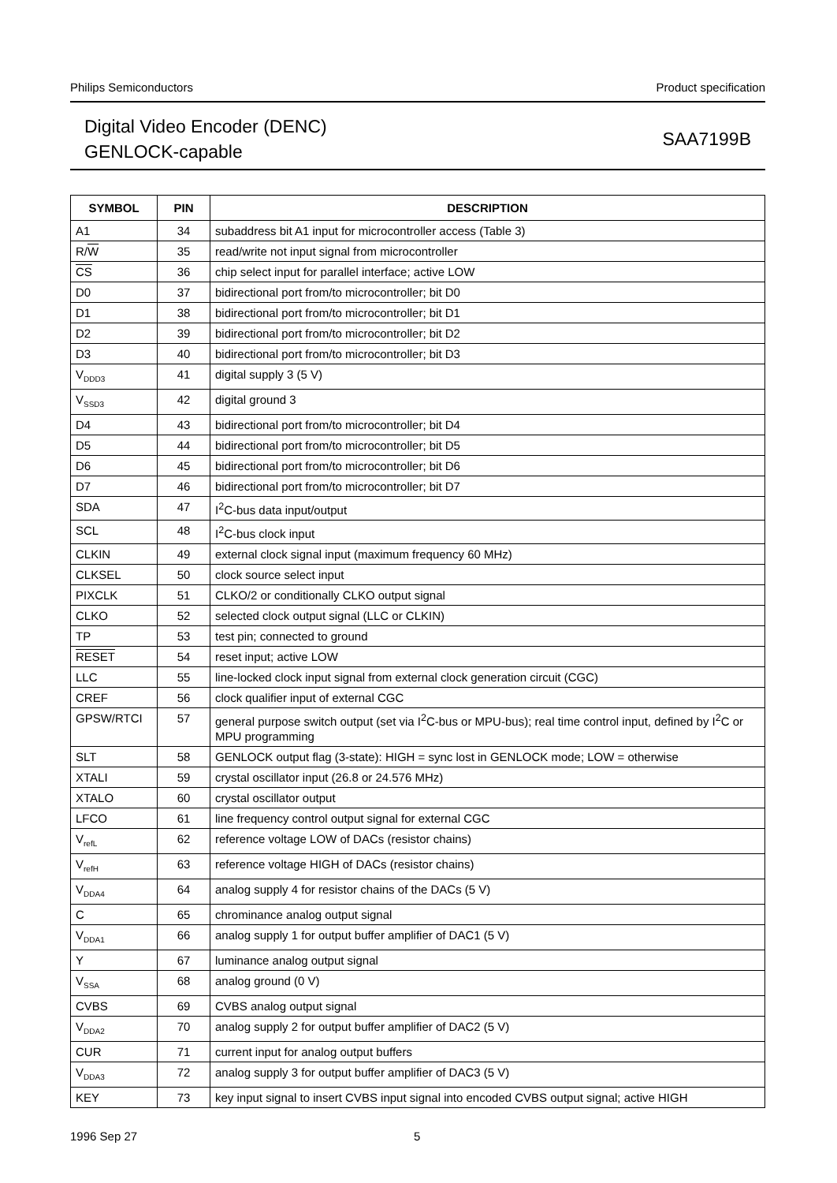Philips Semiconductors Product specification
Digital Video Encoder (DENC)
GENLOCK-capable
SAA7199B
| SYMBOL | PIN | DESCRIPTION |
| --- | --- | --- |
| A1 | 34 | subaddress bit A1 input for microcontroller access (Table 3) |
| R/ W | 35 | read/write not input signal from microcontroller |
| CS | 36 | chip select input for parallel interface; active LOW |
| D0 | 37 | bidirectional port from/to microcontroller; bit D0 |
| D1 | 38 | bidirectional port from/to microcontroller; bit D1 |
| D2 | 39 | bidirectional port from/to microcontroller; bit D2 |
| D3 | 40 | bidirectional port from/to microcontroller; bit D3 |
| V<sub>DDD3</sub> | 41 | digital supply 3 (5 V) |
| V<sub>SSD3</sub> | 42 | digital ground 3 |
| D4 | 43 | bidirectional port from/to microcontroller; bit D4 |
| D5 | 44 | bidirectional port from/to microcontroller; bit D5 |
| D6 | 45 | bidirectional port from/to microcontroller; bit D6 |
| D7 | 46 | bidirectional port from/to microcontroller; bit D7 |
| SDA | 47 | I<sup>2</sup>C-bus data input/output |
| SCL | 48 | I<sup>2</sup>C-bus clock input |
| CLKIN | 49 | external clock signal input (maximum frequency 60 MHz) |
| CLKSEL | 50 | clock source select input |
| PIXCLK | 51 | CLKO/2 or conditionally CLKO output signal |
| CLKO | 52 | selected clock output signal (LLC or CLKIN) |
| TP | 53 | test pin; connected to ground |
| RESET | 54 | reset input; active LOW |
| LLC | 55 | line-locked clock input signal from external clock generation circuit (CGC) |
| CREF | 56 | clock qualifier input of external CGC |
| GPSW/RTCI | 57 | general purpose switch output (set via I<sup>2</sup>C-bus or MPU-bus); real time control input, defined by I<sup>2</sup>C or MPU programming |
| SLT | 58 | GENLOCK output flag (3-state): HIGH = sync lost in GENLOCK mode; LOW = otherwise |
| XTALI | 59 | crystal oscillator input (26.8 or 24.576 MHz) |
| XTALO | 60 | crystal oscillator output |
| LFCO | 61 | line frequency control output signal for external CGC |
| V<sub>refL</sub> | 62 | reference voltage LOW of DACs (resistor chains) |
| V<sub>refH</sub> | 63 | reference voltage HIGH of DACs (resistor chains) |
| V<sub>DDA4</sub> | 64 | analog supply 4 for resistor chains of the DACs (5 V) |
| C | 65 | chrominance analog output signal |
| V<sub>DDA1</sub> | 66 | analog supply 1 for output buffer amplifier of DAC1 (5 V) |
| Y | 67 | luminance analog output signal |
| V<sub>SSA</sub> | 68 | analog ground (0 V) |
| CVBS | 69 | CVBS analog output signal |
| V<sub>DDA2</sub> | 70 | analog supply 2 for output buffer amplifier of DAC2 (5 V) |
| CUR | 71 | current input for analog output buffers |
| V<sub>DDA3</sub> | 72 | analog supply 3 for output buffer amplifier of DAC3 (5 V) |
| KEY | 73 | key input signal to insert CVBS input signal into encoded CVBS output signal; active HIGH |
1996 Sep 27 5